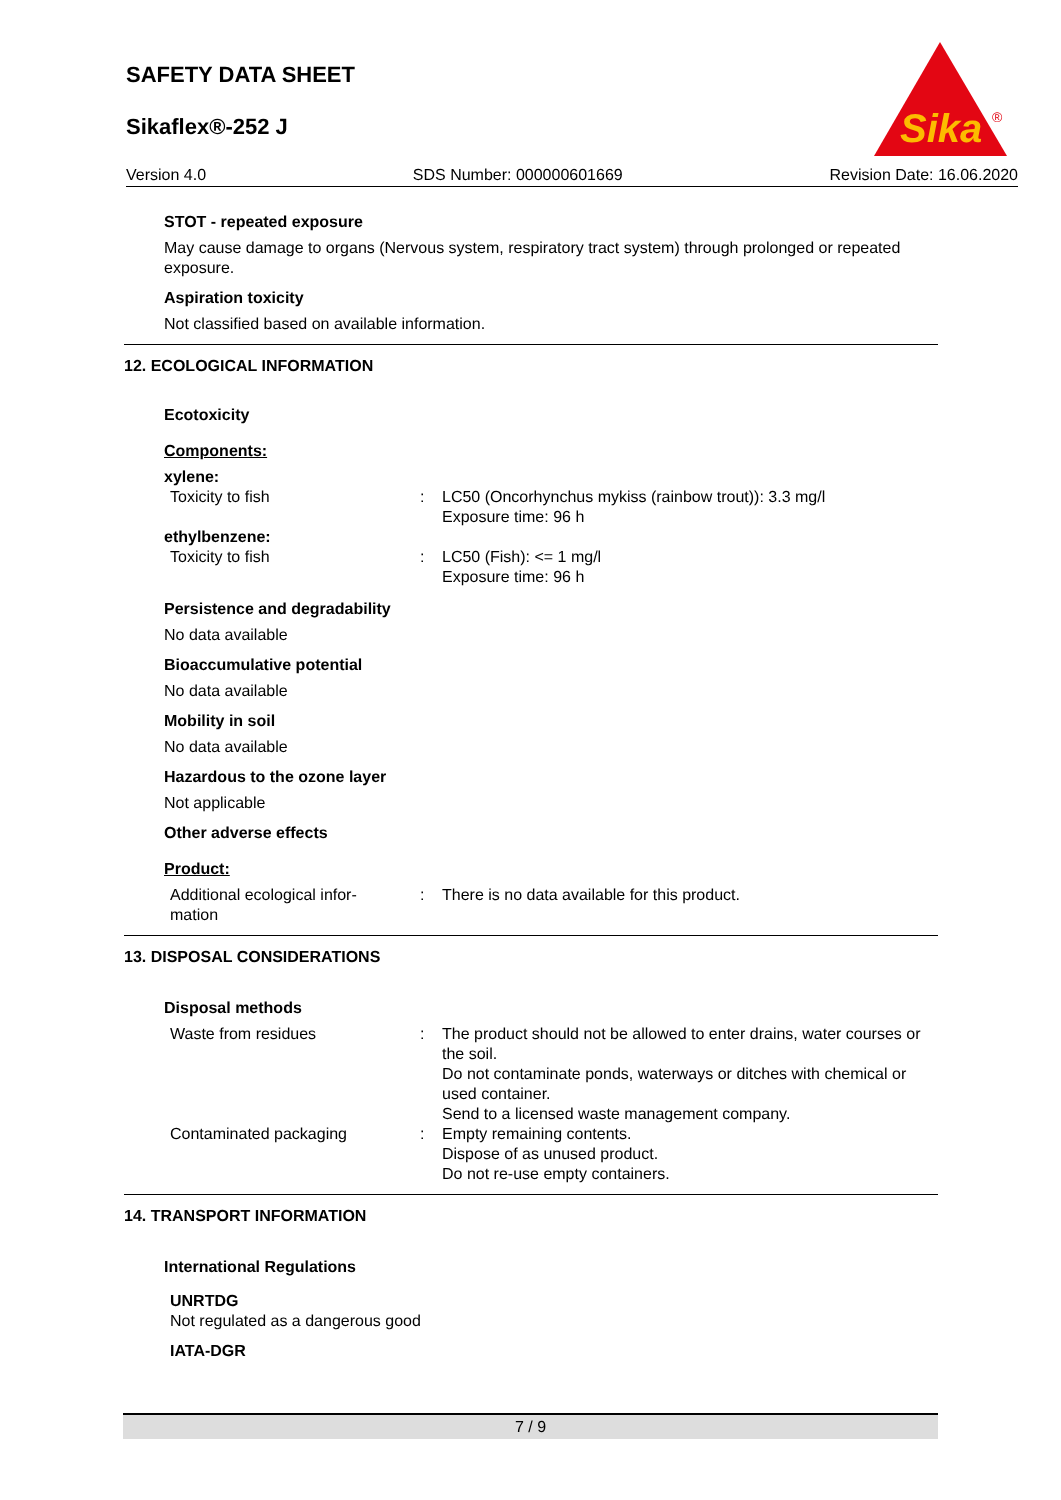SAFETY DATA SHEET
Sikaflex®-252 J
Sika
®
Version 4.0 SDS Number: 000000601669 Revision Date: 16.06.2020
STOT - repeated exposure
May cause damage to organs (Nervous system, respiratory tract system) through prolonged or repeated exposure.
Aspiration toxicity
Not classified based on available information.
12. ECOLOGICAL INFORMATION
Ecotoxicity
Components:
xylene:
Toxicity to fish: LC50 (Oncorhynchus mykiss (rainbow trout)): 3.3 mg/l
Exposure time: 96 h
ethylbenzene:
Toxicity to fish: LC50 (Fish): <= 1 mg/l
Exposure time: 96 h
Persistence and degradability
No data available
Bioaccumulative potential
No data available
Mobility in soil
No data available
Hazardous to the ozone layer
Not applicable
Other adverse effects
Product:
Additional ecological infor-
mation: There is no data available for this product.
13. DISPOSAL CONSIDERATIONS
Disposal methods
Waste from residues: The product should not be allowed to enter drains, water courses or the soil.
Do not contaminate ponds, waterways or ditches with chemical or used container.
Send to a licensed waste management company.
Contaminated packaging: Empty remaining contents.
Dispose of as unused product.
Do not re-use empty containers.
14. TRANSPORT INFORMATION
International Regulations
UNRTDG
Not regulated as a dangerous good
IATA-DGR
7 / 9